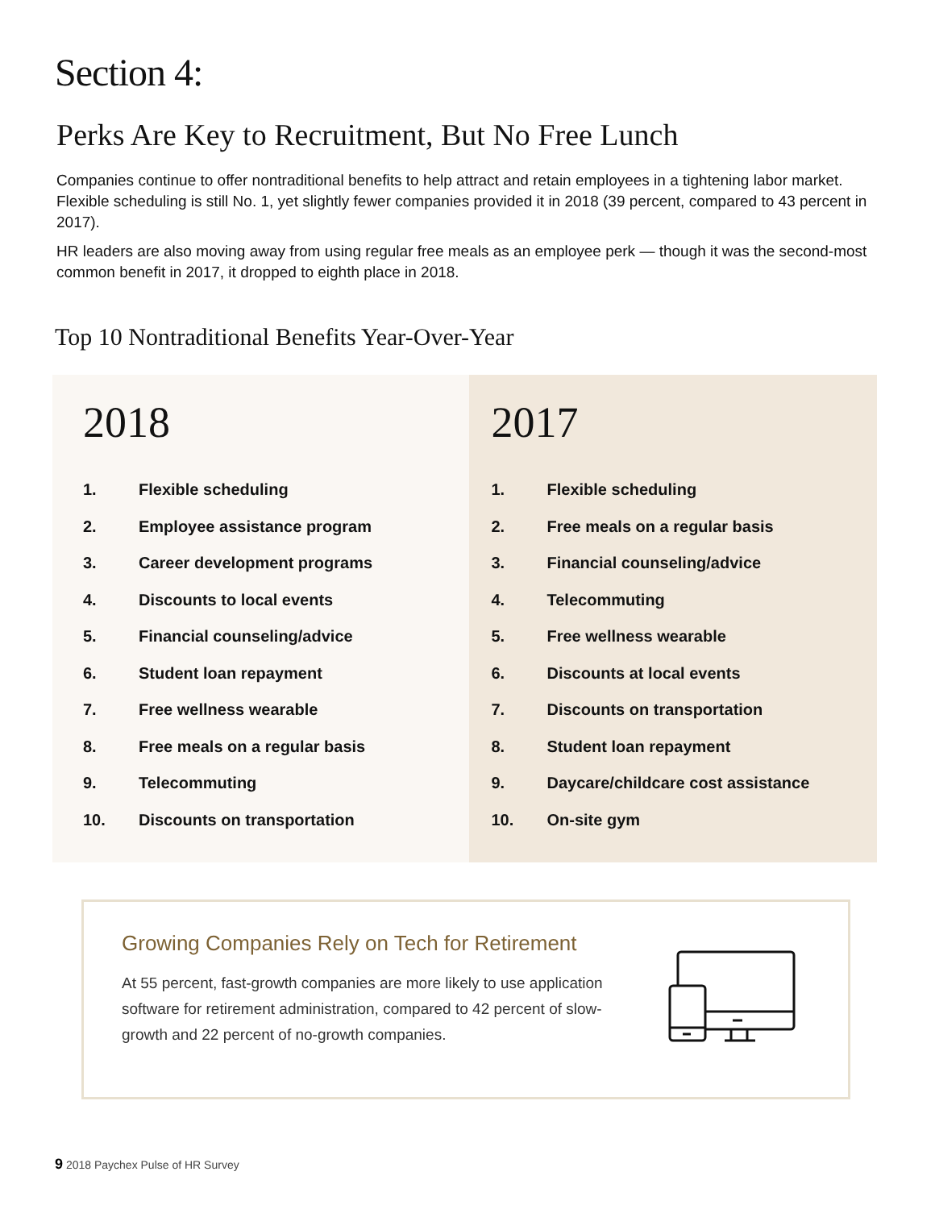Section 4:
Perks Are Key to Recruitment, But No Free Lunch
Companies continue to offer nontraditional benefits to help attract and retain employees in a tightening labor market. Flexible scheduling is still No. 1, yet slightly fewer companies provided it in 2018 (39 percent, compared to 43 percent in 2017).
HR leaders are also moving away from using regular free meals as an employee perk — though it was the second-most common benefit in 2017, it dropped to eighth place in 2018.
Top 10 Nontraditional Benefits Year-Over-Year
2018
| 1. | Flexible scheduling |
| 2. | Employee assistance program |
| 3. | Career development programs |
| 4. | Discounts to local events |
| 5. | Financial counseling/advice |
| 6. | Student loan repayment |
| 7. | Free wellness wearable |
| 8. | Free meals on a regular basis |
| 9. | Telecommuting |
| 10. | Discounts on transportation |
2017
| 1. | Flexible scheduling |
| 2. | Free meals on a regular basis |
| 3. | Financial counseling/advice |
| 4. | Telecommuting |
| 5. | Free wellness wearable |
| 6. | Discounts at local events |
| 7. | Discounts on transportation |
| 8. | Student loan repayment |
| 9. | Daycare/childcare cost assistance |
| 10. | On-site gym |
Growing Companies Rely on Tech for Retirement
At 55 percent, fast-growth companies are more likely to use application software for retirement administration, compared to 42 percent of slow-growth and 22 percent of no-growth companies.
9 2018 Paychex Pulse of HR Survey